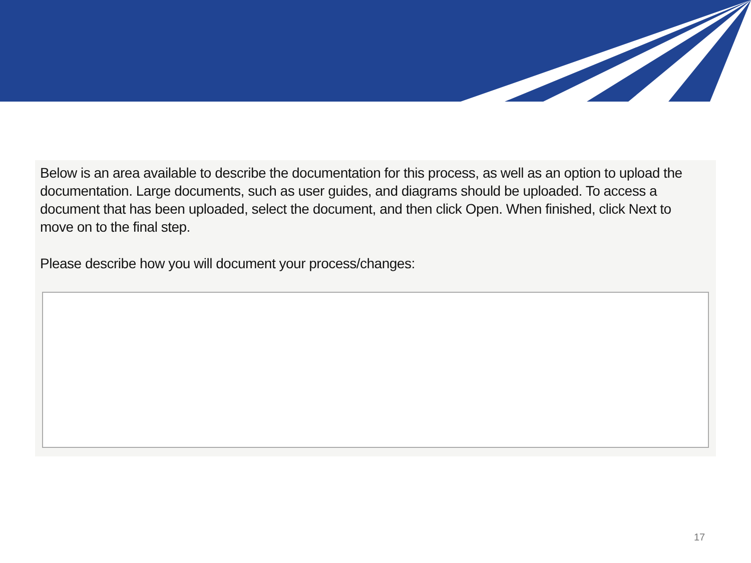Below is an area available to describe the documentation for this process, as well as an option to upload the documentation. Large documents, such as user guides, and diagrams should be uploaded. To access a document that has been uploaded, select the document, and then click Open. When finished, click Next to move on to the final step.
Please describe how you will document your process/changes:
17